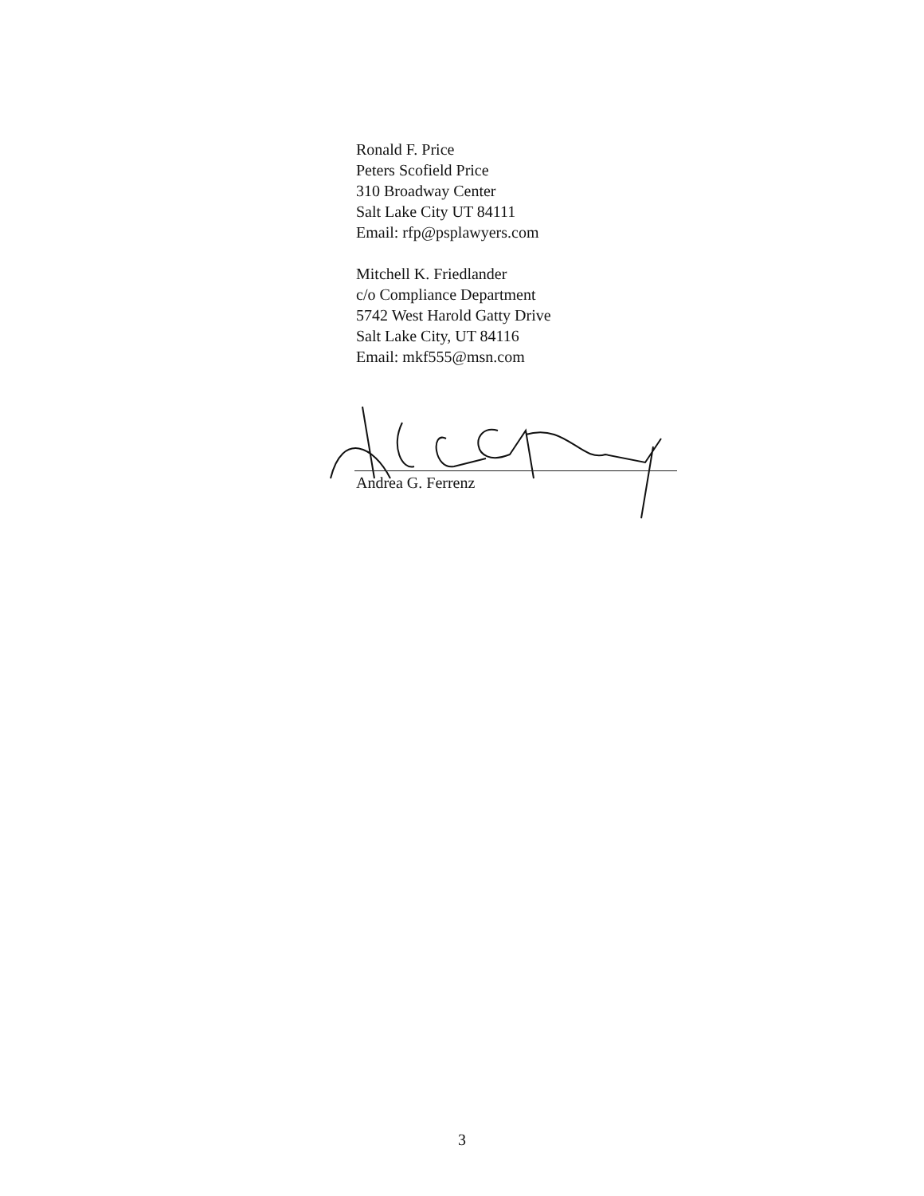Ronald F. Price
Peters Scofield Price
310 Broadway Center
Salt Lake City UT 84111
Email: rfp@psplawyers.com
Mitchell K. Friedlander
c/o Compliance Department
5742 West Harold Gatty Drive
Salt Lake City, UT 84116
Email: mkf555@msn.com
Andrea G. Ferrenz
3